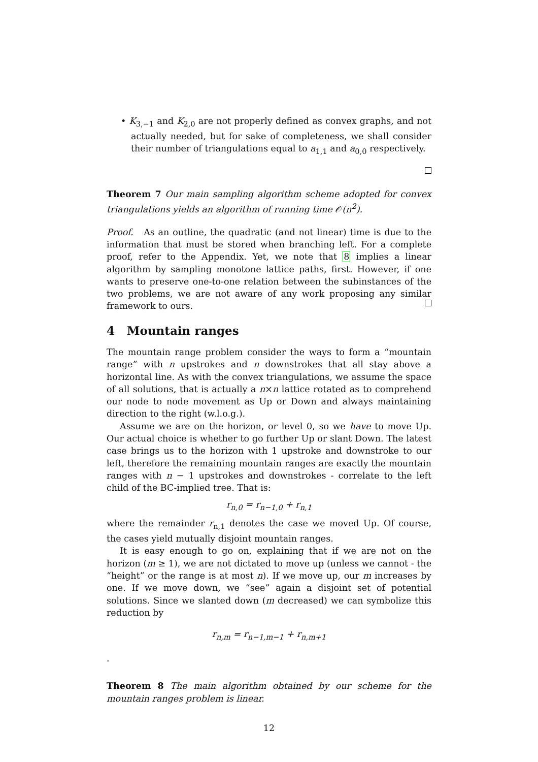• K<sub>3,−1</sub> and K<sub>2,0</sub> are not properly defined as convex graphs, and not actually needed, but for sake of completeness, we shall consider their number of triangulations equal to a<sub>1,1</sub> and a<sub>0,0</sub> respectively.
Theorem 7 Our main sampling algorithm scheme adopted for convex triangulations yields an algorithm of running time 𝒪(n<sup>2</sup>).
Proof. As an outline, the quadratic (and not linear) time is due to the information that must be stored when branching left. For a complete proof, refer to the Appendix. Yet, we note that 8 implies a linear algorithm by sampling monotone lattice paths, first. However, if one wants to preserve one-to-one relation between the subinstances of the two problems, we are not aware of any work proposing any similar framework to ours.
4 Mountain ranges
The mountain range problem consider the ways to form a “mountain range” with n upstrokes and n downstrokes that all stay above a horizontal line. As with the convex triangulations, we assume the space of all solutions, that is actually a n×n lattice rotated as to comprehend our node to node movement as Up or Down and always maintaining direction to the right (w.l.o.g.).
Assume we are on the horizon, or level 0, so we have to move Up. Our actual choice is whether to go further Up or slant Down. The latest case brings us to the horizon with 1 upstroke and downstroke to our left, therefore the remaining mountain ranges are exactly the mountain ranges with n − 1 upstrokes and downstrokes - correlate to the left child of the BC-implied tree. That is:
r<sub>n,0</sub> = r<sub>n−1,0</sub> + r<sub>n,1</sub>
where the remainder r<sub>n,1</sub> denotes the case we moved Up. Of course, the cases yield mutually disjoint mountain ranges.
It is easy enough to go on, explaining that if we are not on the horizon (m ≥ 1), we are not dictated to move up (unless we cannot - the “height” or the range is at most n). If we move up, our m increases by one. If we move down, we “see” again a disjoint set of potential solutions. Since we slanted down (m decreased) we can symbolize this reduction by
r<sub>n,m</sub> = r<sub>n−1,m−1</sub> + r<sub>n,m+1</sub>
.
Theorem 8 The main algorithm obtained by our scheme for the mountain ranges problem is linear.
12